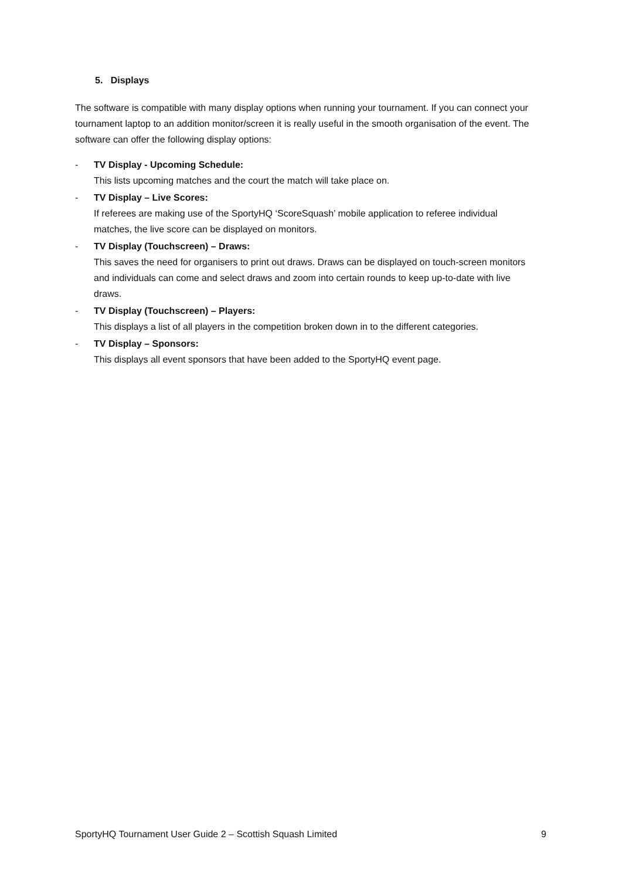5. Displays
The software is compatible with many display options when running your tournament. If you can connect your tournament laptop to an addition monitor/screen it is really useful in the smooth organisation of the event. The software can offer the following display options:
- TV Display - Upcoming Schedule:
This lists upcoming matches and the court the match will take place on.
- TV Display – Live Scores:
If referees are making use of the SportyHQ ‘ScoreSquash’ mobile application to referee individual matches, the live score can be displayed on monitors.
- TV Display (Touchscreen) – Draws:
This saves the need for organisers to print out draws. Draws can be displayed on touch-screen monitors and individuals can come and select draws and zoom into certain rounds to keep up-to-date with live draws.
- TV Display (Touchscreen) – Players:
This displays a list of all players in the competition broken down in to the different categories.
- TV Display – Sponsors:
This displays all event sponsors that have been added to the SportyHQ event page.
SportyHQ Tournament User Guide 2 – Scottish Squash Limited 9